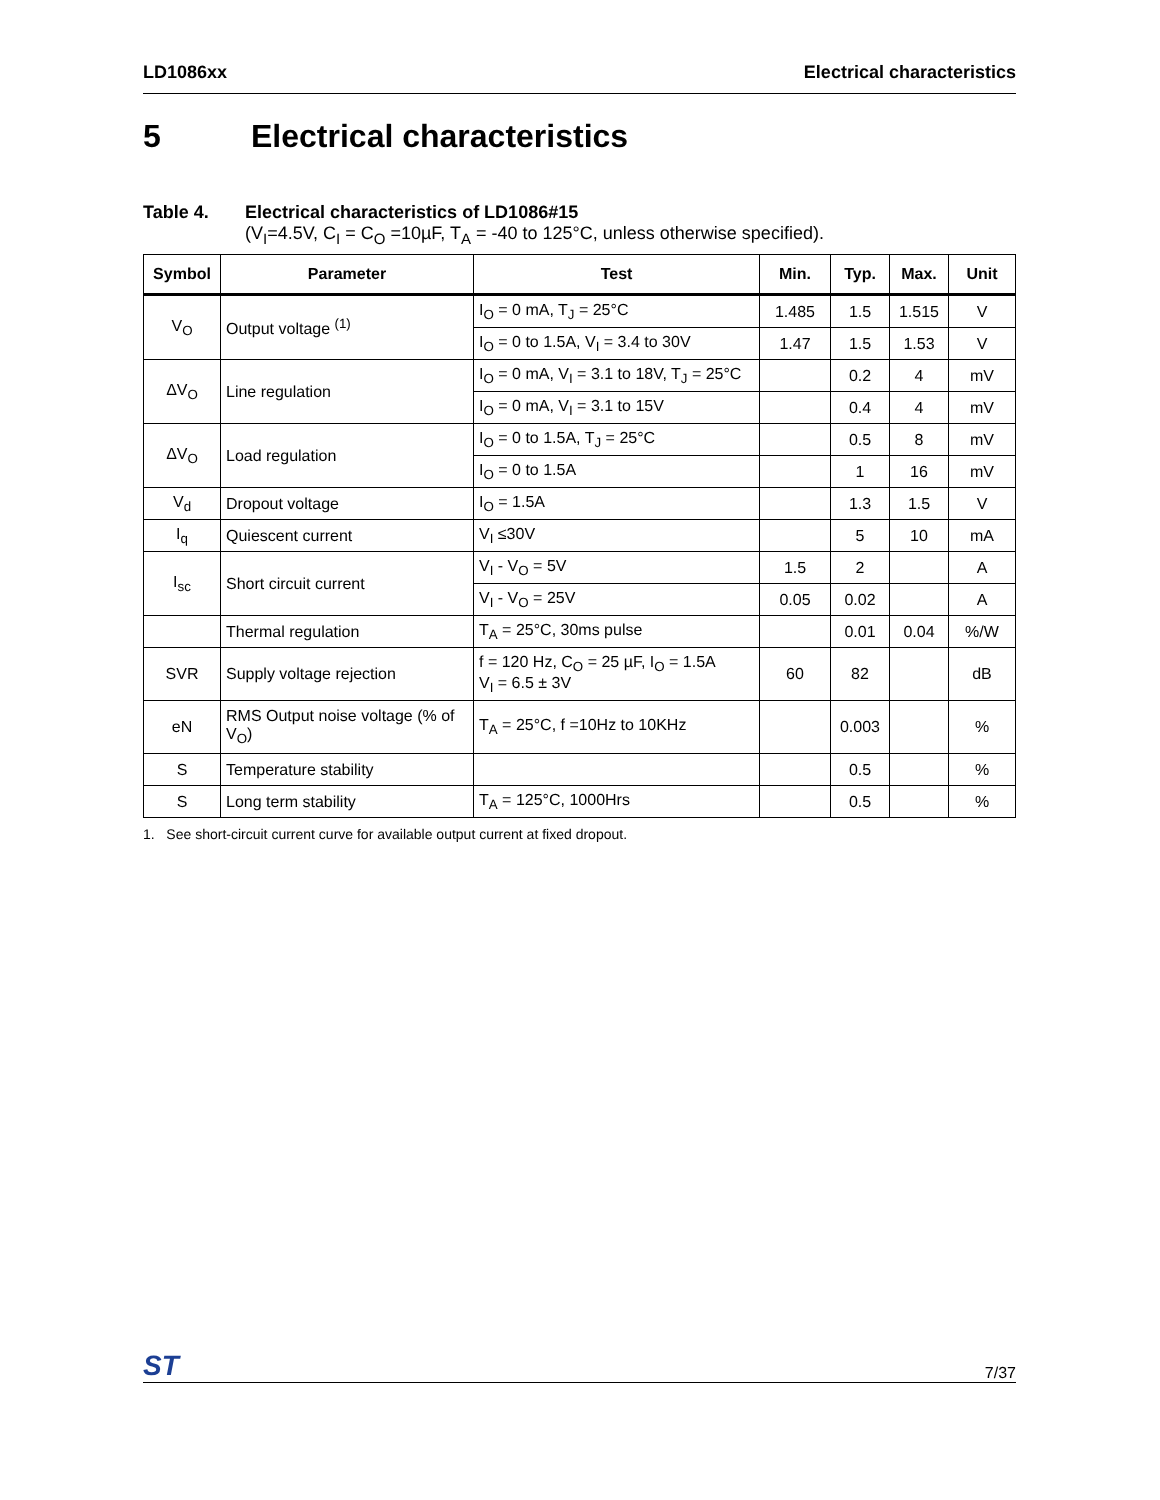LD1086xx Electrical characteristics
5 Electrical characteristics
Table 4. Electrical characteristics of LD1086#15
(V<sub>I</sub>=4.5V, C<sub>I</sub> = C<sub>O</sub> =10µF, T<sub>A</sub> = -40 to 125°C, unless otherwise specified).
| Symbol | Parameter | Test | Min. | Typ. | Max. | Unit |
| --- | --- | --- | --- | --- | --- | --- |
| V<sub>O</sub> | Output voltage <sup>(1)</sup> | I<sub>O</sub> = 0 mA, T<sub>J</sub> = 25°C | 1.485 | 1.5 | 1.515 | V |
| | | I<sub>O</sub> = 0 to 1.5A, V<sub>I</sub> = 3.4 to 30V | 1.47 | 1.5 | 1.53 | V |
| ΔV<sub>O</sub> | Line regulation | I<sub>O</sub> = 0 mA, V<sub>I</sub> = 3.1 to 18V, T<sub>J</sub> = 25°C | | 0.2 | 4 | mV |
| | | I<sub>O</sub> = 0 mA, V<sub>I</sub> = 3.1 to 15V | | 0.4 | 4 | mV |
| ΔV<sub>O</sub> | Load regulation | I<sub>O</sub> = 0 to 1.5A, T<sub>J</sub> = 25°C | | 0.5 | 8 | mV |
| | | I<sub>O</sub> = 0 to 1.5A | | 1 | 16 | mV |
| V<sub>d</sub> | Dropout voltage | I<sub>O</sub> = 1.5A | | 1.3 | 1.5 | V |
| I<sub>q</sub> | Quiescent current | V<sub>I</sub> ≤30V | | 5 | 10 | mA |
| I<sub>sc</sub> | Short circuit current | V<sub>I</sub> - V<sub>O</sub> = 5V | 1.5 | 2 | | A |
| | | V<sub>I</sub> - V<sub>O</sub> = 25V | 0.05 | 0.02 | | A |
| | Thermal regulation | T<sub>A</sub> = 25°C, 30ms pulse | | 0.01 | 0.04 | %/W |
| SVR | Supply voltage rejection | f = 120 Hz, C<sub>O</sub> = 25 µF, I<sub>O</sub> = 1.5A V<sub>I</sub> = 6.5 ± 3V | 60 | 82 | | dB |
| eN | RMS Output noise voltage (% of V<sub>O</sub>) | T<sub>A</sub> = 25°C, f =10Hz to 10KHz | | 0.003 | | % |
| S | Temperature stability | | | 0.5 | | % |
| S | Long term stability | T<sub>A</sub> = 125°C, 1000Hrs | | 0.5 | | % |
1. See short-circuit current curve for available output current at fixed dropout.
ST 7/37